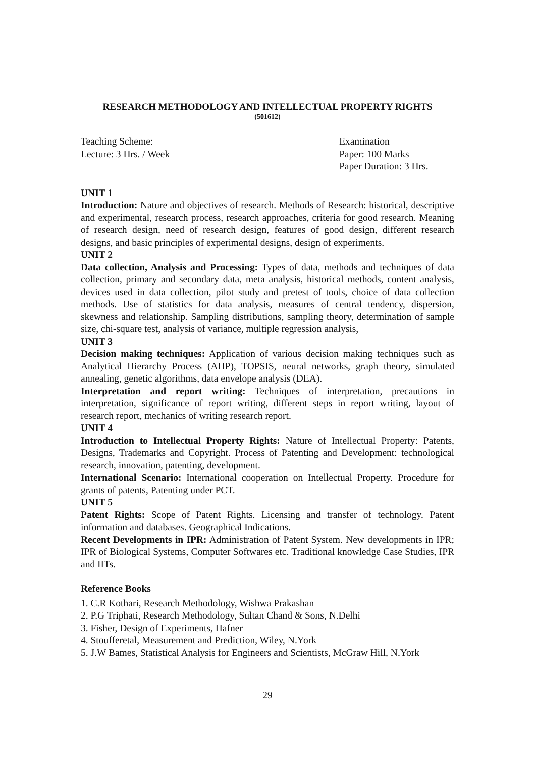RESEARCH METHODOLOGY AND INTELLECTUAL PROPERTY RIGHTS
(501612)
Teaching Scheme:
Lecture: 3 Hrs. / Week
Examination
Paper: 100 Marks
Paper Duration: 3 Hrs.
UNIT 1
Introduction: Nature and objectives of research. Methods of Research: historical, descriptive and experimental, research process, research approaches, criteria for good research. Meaning of research design, need of research design, features of good design, different research designs, and basic principles of experimental designs, design of experiments.
UNIT 2
Data collection, Analysis and Processing: Types of data, methods and techniques of data collection, primary and secondary data, meta analysis, historical methods, content analysis, devices used in data collection, pilot study and pretest of tools, choice of data collection methods. Use of statistics for data analysis, measures of central tendency, dispersion, skewness and relationship. Sampling distributions, sampling theory, determination of sample size, chi-square test, analysis of variance, multiple regression analysis,
UNIT 3
Decision making techniques: Application of various decision making techniques such as Analytical Hierarchy Process (AHP), TOPSIS, neural networks, graph theory, simulated annealing, genetic algorithms, data envelope analysis (DEA).
Interpretation and report writing: Techniques of interpretation, precautions in interpretation, significance of report writing, different steps in report writing, layout of research report, mechanics of writing research report.
UNIT 4
Introduction to Intellectual Property Rights: Nature of Intellectual Property: Patents, Designs, Trademarks and Copyright. Process of Patenting and Development: technological research, innovation, patenting, development.
International Scenario: International cooperation on Intellectual Property. Procedure for grants of patents, Patenting under PCT.
UNIT 5
Patent Rights: Scope of Patent Rights. Licensing and transfer of technology. Patent information and databases. Geographical Indications.
Recent Developments in IPR: Administration of Patent System. New developments in IPR; IPR of Biological Systems, Computer Softwares etc. Traditional knowledge Case Studies, IPR and IITs.
Reference Books
1. C.R Kothari, Research Methodology, Wishwa Prakashan
2. P.G Triphati, Research Methodology, Sultan Chand & Sons, N.Delhi
3. Fisher, Design of Experiments, Hafner
4. Stoufferetal, Measurement and Prediction, Wiley, N.York
5. J.W Bames, Statistical Analysis for Engineers and Scientists, McGraw Hill, N.York
29